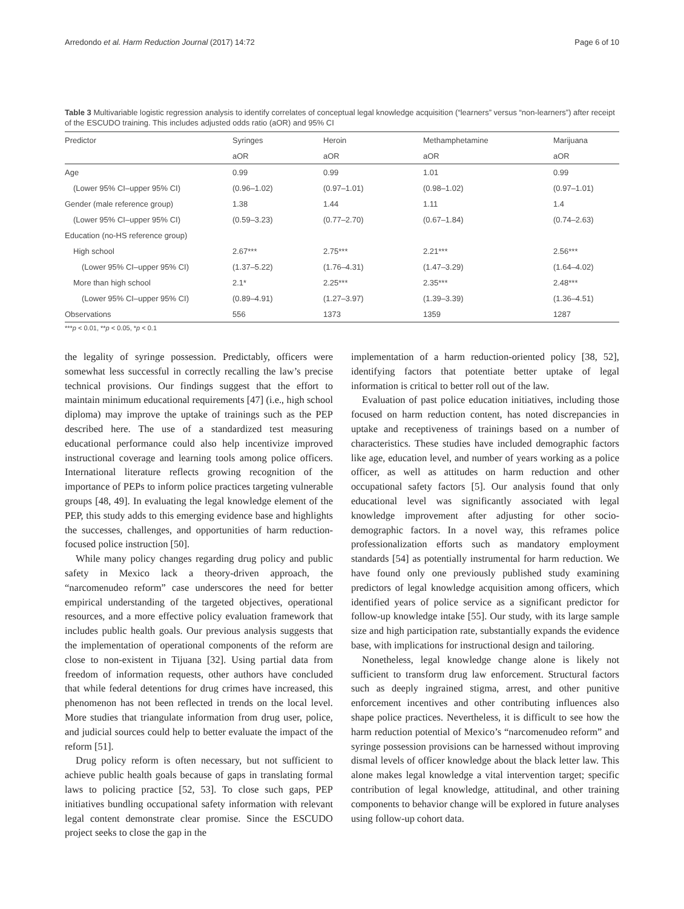Arredondo et al. Harm Reduction Journal (2017) 14:72 Page 6 of 10
Table 3 Multivariable logistic regression analysis to identify correlates of conceptual legal knowledge acquisition (“learners” versus “non-learners”) after receipt of the ESCUDO training. This includes adjusted odds ratio (aOR) and 95% CI
| Predictor | Syringes | Heroin | Methamphetamine | Marijuana |
| --- | --- | --- | --- | --- |
| | aOR | aOR | aOR | aOR |
| Age | 0.99 | 0.99 | 1.01 | 0.99 |
| (Lower 95% CI–upper 95% CI) | (0.96–1.02) | (0.97–1.01) | (0.98–1.02) | (0.97–1.01) |
| Gender (male reference group) | 1.38 | 1.44 | 1.11 | 1.4 |
| (Lower 95% CI–upper 95% CI) | (0.59–3.23) | (0.77–2.70) | (0.67–1.84) | (0.74–2.63) |
| Education (no-HS reference group) | | | | |
| High school | 2.67*** | 2.75*** | 2.21*** | 2.56*** |
| (Lower 95% CI–upper 95% CI) | (1.37–5.22) | (1.76–4.31) | (1.47–3.29) | (1.64–4.02) |
| More than high school | 2.1* | 2.25*** | 2.35*** | 2.48*** |
| (Lower 95% CI–upper 95% CI) | (0.89–4.91) | (1.27–3.97) | (1.39–3.39) | (1.36–4.51) |
| Observations | 556 | 1373 | 1359 | 1287 |
***p < 0.01, **p < 0.05, *p < 0.1
the legality of syringe possession. Predictably, officers were somewhat less successful in correctly recalling the law’s precise technical provisions. Our findings suggest that the effort to maintain minimum educational requirements [47] (i.e., high school diploma) may improve the uptake of trainings such as the PEP described here. The use of a standardized test measuring educational performance could also help incentivize improved instructional coverage and learning tools among police officers. International literature reflects growing recognition of the importance of PEPs to inform police practices targeting vulnerable groups [48, 49]. In evaluating the legal knowledge element of the PEP, this study adds to this emerging evidence base and highlights the successes, challenges, and opportunities of harm reduction-focused police instruction [50].
While many policy changes regarding drug policy and public safety in Mexico lack a theory-driven approach, the “narcomenudeo reform” case underscores the need for better empirical understanding of the targeted objectives, operational resources, and a more effective policy evaluation framework that includes public health goals. Our previous analysis suggests that the implementation of operational components of the reform are close to non-existent in Tijuana [32]. Using partial data from freedom of information requests, other authors have concluded that while federal detentions for drug crimes have increased, this phenomenon has not been reflected in trends on the local level. More studies that triangulate information from drug user, police, and judicial sources could help to better evaluate the impact of the reform [51].
Drug policy reform is often necessary, but not sufficient to achieve public health goals because of gaps in translating formal laws to policing practice [52, 53]. To close such gaps, PEP initiatives bundling occupational safety information with relevant legal content demonstrate clear promise. Since the ESCUDO project seeks to close the gap in the
implementation of a harm reduction-oriented policy [38, 52], identifying factors that potentiate better uptake of legal information is critical to better roll out of the law.
Evaluation of past police education initiatives, including those focused on harm reduction content, has noted discrepancies in uptake and receptiveness of trainings based on a number of characteristics. These studies have included demographic factors like age, education level, and number of years working as a police officer, as well as attitudes on harm reduction and other occupational safety factors [5]. Our analysis found that only educational level was significantly associated with legal knowledge improvement after adjusting for other socio-demographic factors. In a novel way, this reframes police professionalization efforts such as mandatory employment standards [54] as potentially instrumental for harm reduction. We have found only one previously published study examining predictors of legal knowledge acquisition among officers, which identified years of police service as a significant predictor for follow-up knowledge intake [55]. Our study, with its large sample size and high participation rate, substantially expands the evidence base, with implications for instructional design and tailoring.
Nonetheless, legal knowledge change alone is likely not sufficient to transform drug law enforcement. Structural factors such as deeply ingrained stigma, arrest, and other punitive enforcement incentives and other contributing influences also shape police practices. Nevertheless, it is difficult to see how the harm reduction potential of Mexico’s “narcomenudeo reform” and syringe possession provisions can be harnessed without improving dismal levels of officer knowledge about the black letter law. This alone makes legal knowledge a vital intervention target; specific contribution of legal knowledge, attitudinal, and other training components to behavior change will be explored in future analyses using follow-up cohort data.